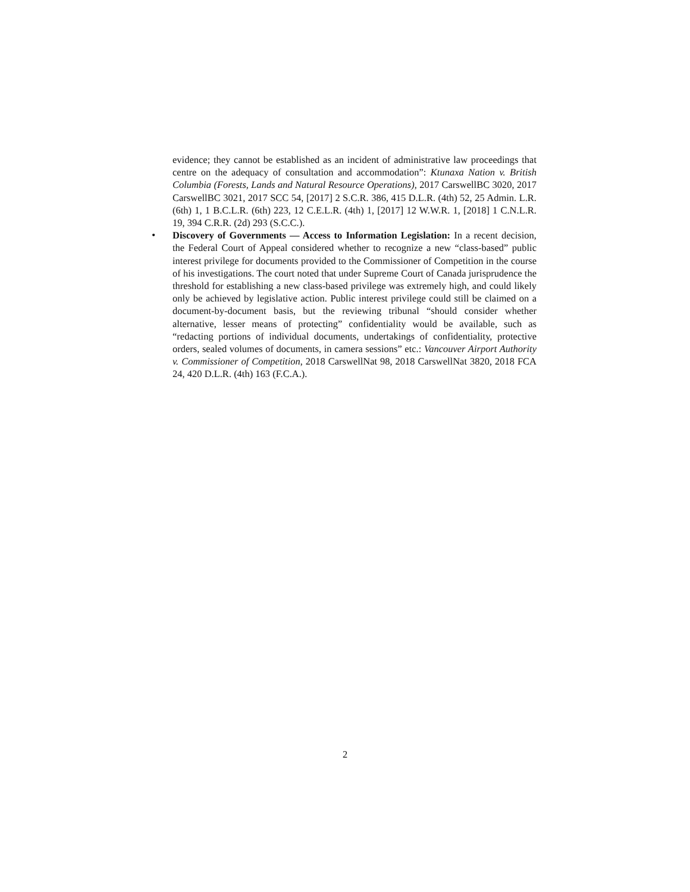evidence; they cannot be established as an incident of administrative law proceedings that centre on the adequacy of consultation and accommodation”: Ktunaxa Nation v. British Columbia (Forests, Lands and Natural Resource Operations), 2017 CarswellBC 3020, 2017 CarswellBC 3021, 2017 SCC 54, [2017] 2 S.C.R. 386, 415 D.L.R. (4th) 52, 25 Admin. L.R. (6th) 1, 1 B.C.L.R. (6th) 223, 12 C.E.L.R. (4th) 1, [2017] 12 W.W.R. 1, [2018] 1 C.N.L.R. 19, 394 C.R.R. (2d) 293 (S.C.C.).
• Discovery of Governments — Access to Information Legislation: In a recent decision, the Federal Court of Appeal considered whether to recognize a new “class-based” public interest privilege for documents provided to the Commissioner of Competition in the course of his investigations. The court noted that under Supreme Court of Canada jurisprudence the threshold for establishing a new class-based privilege was extremely high, and could likely only be achieved by legislative action. Public interest privilege could still be claimed on a document-by-document basis, but the reviewing tribunal “should consider whether alternative, lesser means of protecting” confidentiality would be available, such as “redacting portions of individual documents, undertakings of confidentiality, protective orders, sealed volumes of documents, in camera sessions” etc.: Vancouver Airport Authority v. Commissioner of Competition, 2018 CarswellNat 98, 2018 CarswellNat 3820, 2018 FCA 24, 420 D.L.R. (4th) 163 (F.C.A.).
2